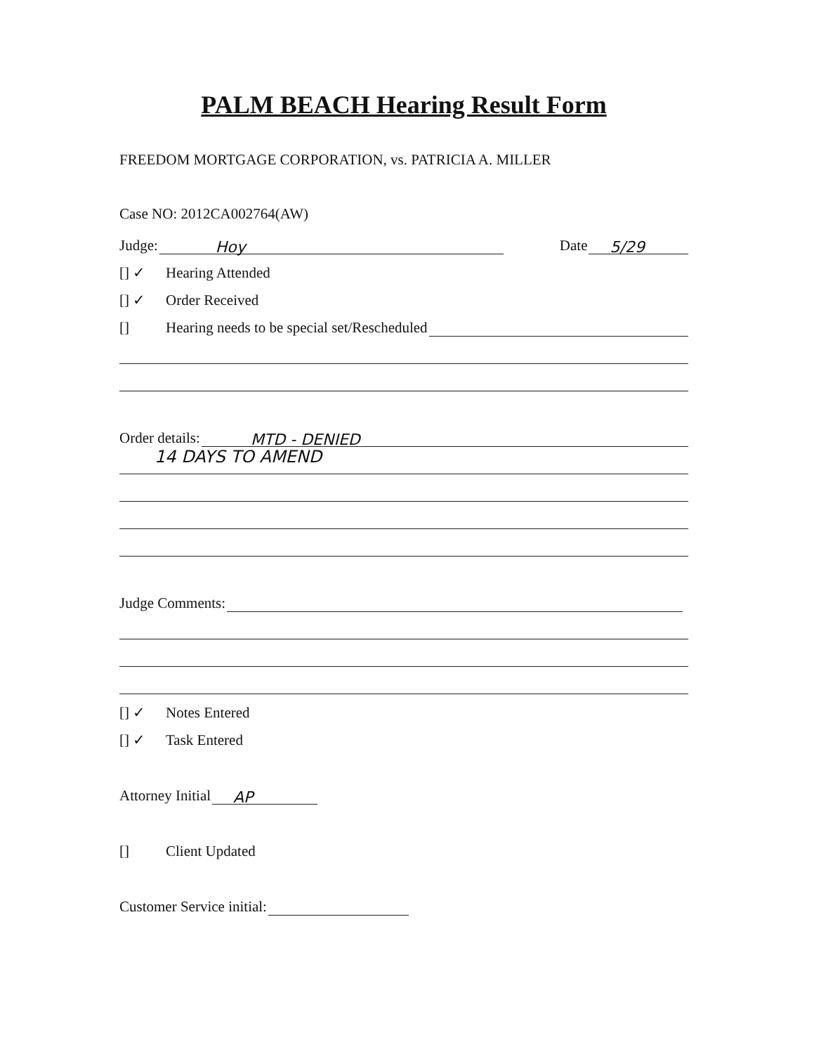PALM BEACH Hearing Result Form
FREEDOM MORTGAGE CORPORATION, vs. PATRICIA A. MILLER
Case NO: 2012CA002764(AW)
Judge: Hoy Date 5/29
[] ✓ Hearing Attended
[] ✓ Order Received
[] Hearing needs to be special set/Rescheduled
Order details: MTD - DENIED
14 DAYS TO AMEND
Judge Comments:
[] ✓ Notes Entered
[] ✓ Task Entered
Attorney Initial AP
[] Client Updated
Customer Service initial: